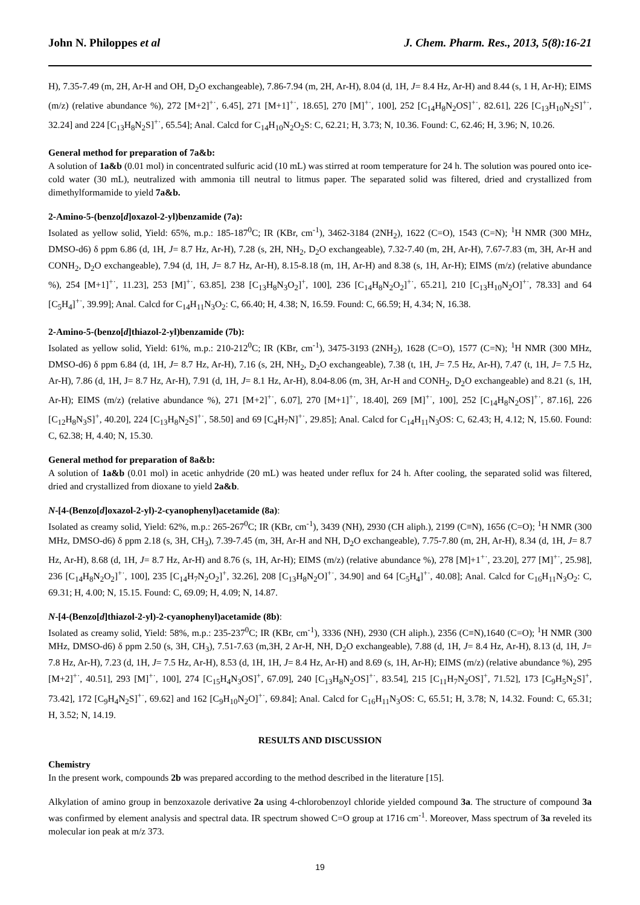John N. Philoppes et al J. Chem. Pharm. Res., 2013, 5(8):16-21
H), 7.35-7.49 (m, 2H, Ar-H and OH, D<sub>2</sub>O exchangeable), 7.86-7.94 (m, 2H, Ar-H), 8.04 (d, 1H, J= 8.4 Hz, Ar-H) and 8.44 (s, 1 H, Ar-H); EIMS (m/z) (relative abundance %), 272 [M+2]<sup>+·</sup>, 6.45], 271 [M+1]<sup>+·</sup>, 18.65], 270 [M]<sup>+·</sup>, 100], 252 [C<sub>14</sub>H<sub>8</sub>N<sub>2</sub>OS]<sup>+·</sup>, 82.61], 226 [C<sub>13</sub>H<sub>10</sub>N<sub>2</sub>S]<sup>+·</sup>, 32.24] and 224 [C<sub>13</sub>H<sub>8</sub>N<sub>2</sub>S]<sup>+·</sup>, 65.54]; Anal. Calcd for C<sub>14</sub>H<sub>10</sub>N<sub>2</sub>O<sub>2</sub>S: C, 62.21; H, 3.73; N, 10.36. Found: C, 62.46; H, 3.96; N, 10.26.
General method for preparation of 7a&b:
A solution of 1a&b (0.01 mol) in concentrated sulfuric acid (10 mL) was stirred at room temperature for 24 h. The solution was poured onto ice-cold water (30 mL), neutralized with ammonia till neutral to litmus paper. The separated solid was filtered, dried and crystallized from dimethylformamide to yield 7a&b.
2-Amino-5-(benzo[d]oxazol-2-yl)benzamide (7a):
Isolated as yellow solid, Yield: 65%, m.p.: 185-187<sup>0</sup>C; IR (KBr, cm<sup>-1</sup>), 3462-3184 (2NH<sub>2</sub>), 1622 (C=O), 1543 (C=N); <sup>1</sup>H NMR (300 MHz, DMSO-d6) δ ppm 6.86 (d, 1H, J= 8.7 Hz, Ar-H), 7.28 (s, 2H, NH<sub>2</sub>, D<sub>2</sub>O exchangeable), 7.32-7.40 (m, 2H, Ar-H), 7.67-7.83 (m, 3H, Ar-H and CONH<sub>2</sub>, D<sub>2</sub>O exchangeable), 7.94 (d, 1H, J= 8.7 Hz, Ar-H), 8.15-8.18 (m, 1H, Ar-H) and 8.38 (s, 1H, Ar-H); EIMS (m/z) (relative abundance %), 254 [M+1]<sup>+·</sup>, 11.23], 253 [M]<sup>+·</sup>, 63.85], 238 [C<sub>13</sub>H<sub>8</sub>N<sub>3</sub>O<sub>2</sub>]<sup>+</sup>, 100], 236 [C<sub>14</sub>H<sub>8</sub>N<sub>2</sub>O<sub>2</sub>]<sup>+·</sup>, 65.21], 210 [C<sub>13</sub>H<sub>10</sub>N<sub>2</sub>O]<sup>+·</sup>, 78.33] and 64 [C<sub>5</sub>H<sub>4</sub>]<sup>+·</sup>, 39.99]; Anal. Calcd for C<sub>14</sub>H<sub>11</sub>N<sub>3</sub>O<sub>2</sub>: C, 66.40; H, 4.38; N, 16.59. Found: C, 66.59; H, 4.34; N, 16.38.
2-Amino-5-(benzo[d]thiazol-2-yl)benzamide (7b):
Isolated as yellow solid, Yield: 61%, m.p.: 210-212<sup>0</sup>C; IR (KBr, cm<sup>-1</sup>), 3475-3193 (2NH<sub>2</sub>), 1628 (C=O), 1577 (C=N); <sup>1</sup>H NMR (300 MHz, DMSO-d6) δ ppm 6.84 (d, 1H, J= 8.7 Hz, Ar-H), 7.16 (s, 2H, NH<sub>2</sub>, D<sub>2</sub>O exchangeable), 7.38 (t, 1H, J= 7.5 Hz, Ar-H), 7.47 (t, 1H, J= 7.5 Hz, Ar-H), 7.86 (d, 1H, J= 8.7 Hz, Ar-H), 7.91 (d, 1H, J= 8.1 Hz, Ar-H), 8.04-8.06 (m, 3H, Ar-H and CONH<sub>2</sub>, D<sub>2</sub>O exchangeable) and 8.21 (s, 1H, Ar-H); EIMS (m/z) (relative abundance %), 271 [M+2]<sup>+·</sup>, 6.07], 270 [M+1]<sup>+·</sup>, 18.40], 269 [M]<sup>+·</sup>, 100], 252 [C<sub>14</sub>H<sub>8</sub>N<sub>2</sub>OS]<sup>+·</sup>, 87.16], 226 [C<sub>12</sub>H<sub>8</sub>N<sub>3</sub>S]<sup>+</sup>, 40.20], 224 [C<sub>13</sub>H<sub>8</sub>N<sub>2</sub>S]<sup>+·</sup>, 58.50] and 69 [C<sub>4</sub>H<sub>7</sub>N]<sup>+·</sup>, 29.85]; Anal. Calcd for C<sub>14</sub>H<sub>11</sub>N<sub>3</sub>OS: C, 62.43; H, 4.12; N, 15.60. Found: C, 62.38; H, 4.40; N, 15.30.
General method for preparation of 8a&b:
A solution of 1a&b (0.01 mol) in acetic anhydride (20 mL) was heated under reflux for 24 h. After cooling, the separated solid was filtered, dried and crystallized from dioxane to yield 2a&b.
N-[4-(Benzo[d]oxazol-2-yl)-2-cyanophenyl)acetamide (8a):
Isolated as creamy solid, Yield: 62%, m.p.: 265-267<sup>0</sup>C; IR (KBr, cm<sup>-1</sup>), 3439 (NH), 2930 (CH aliph.), 2199 (C≡N), 1656 (C=O); <sup>1</sup>H NMR (300 MHz, DMSO-d6) δ ppm 2.18 (s, 3H, CH<sub>3</sub>), 7.39-7.45 (m, 3H, Ar-H and NH, D<sub>2</sub>O exchangeable), 7.75-7.80 (m, 2H, Ar-H), 8.34 (d, 1H, J= 8.7 Hz, Ar-H), 8.68 (d, 1H, J= 8.7 Hz, Ar-H) and 8.76 (s, 1H, Ar-H); EIMS (m/z) (relative abundance %), 278 [M]+1<sup>+·</sup>, 23.20], 277 [M]<sup>+·</sup>, 25.98], 236 [C<sub>14</sub>H<sub>8</sub>N<sub>2</sub>O<sub>2</sub>]<sup>+·</sup>, 100], 235 [C<sub>14</sub>H<sub>7</sub>N<sub>2</sub>O<sub>2</sub>]<sup>+</sup>, 32.26], 208 [C<sub>13</sub>H<sub>8</sub>N<sub>2</sub>O]<sup>+·</sup>, 34.90] and 64 [C<sub>5</sub>H<sub>4</sub>]<sup>+·</sup>, 40.08]; Anal. Calcd for C<sub>16</sub>H<sub>11</sub>N<sub>3</sub>O<sub>2</sub>: C, 69.31; H, 4.00; N, 15.15. Found: C, 69.09; H, 4.09; N, 14.87.
N-[4-(Benzo[d]thiazol-2-yl)-2-cyanophenyl)acetamide (8b):
Isolated as creamy solid, Yield: 58%, m.p.: 235-237<sup>0</sup>C; IR (KBr, cm<sup>-1</sup>), 3336 (NH), 2930 (CH aliph.), 2356 (C≡N),1640 (C=O); <sup>1</sup>H NMR (300 MHz, DMSO-d6) δ ppm 2.50 (s, 3H, CH<sub>3</sub>), 7.51-7.63 (m,3H, 2 Ar-H, NH, D<sub>2</sub>O exchangeable), 7.88 (d, 1H, J= 8.4 Hz, Ar-H), 8.13 (d, 1H, J= 7.8 Hz, Ar-H), 7.23 (d, 1H, J= 7.5 Hz, Ar-H), 8.53 (d, 1H, 1H, J= 8.4 Hz, Ar-H) and 8.69 (s, 1H, Ar-H); EIMS (m/z) (relative abundance %), 295 [M+2]<sup>+·</sup>, 40.51], 293 [M]<sup>+·</sup>, 100], 274 [C<sub>15</sub>H<sub>4</sub>N<sub>3</sub>OS]<sup>+</sup>, 67.09], 240 [C<sub>13</sub>H<sub>8</sub>N<sub>2</sub>OS]<sup>+·</sup>, 83.54], 215 [C<sub>11</sub>H<sub>7</sub>N<sub>2</sub>OS]<sup>+</sup>, 71.52], 173 [C<sub>9</sub>H<sub>5</sub>N<sub>2</sub>S]<sup>+</sup>, 73.42], 172 [C<sub>9</sub>H<sub>4</sub>N<sub>2</sub>S]<sup>+·</sup>, 69.62] and 162 [C<sub>9</sub>H<sub>10</sub>N<sub>2</sub>O]<sup>+·</sup>, 69.84]; Anal. Calcd for C<sub>16</sub>H<sub>11</sub>N<sub>3</sub>OS: C, 65.51; H, 3.78; N, 14.32. Found: C, 65.31; H, 3.52; N, 14.19.
RESULTS AND DISCUSSION
Chemistry
In the present work, compounds 2b was prepared according to the method described in the literature [15].
Alkylation of amino group in benzoxazole derivative 2a using 4-chlorobenzoyl chloride yielded compound 3a. The structure of compound 3a was confirmed by element analysis and spectral data. IR spectrum showed C=O group at 1716 cm<sup>-1</sup>. Moreover, Mass spectrum of 3a reveled its molecular ion peak at m/z 373.
19